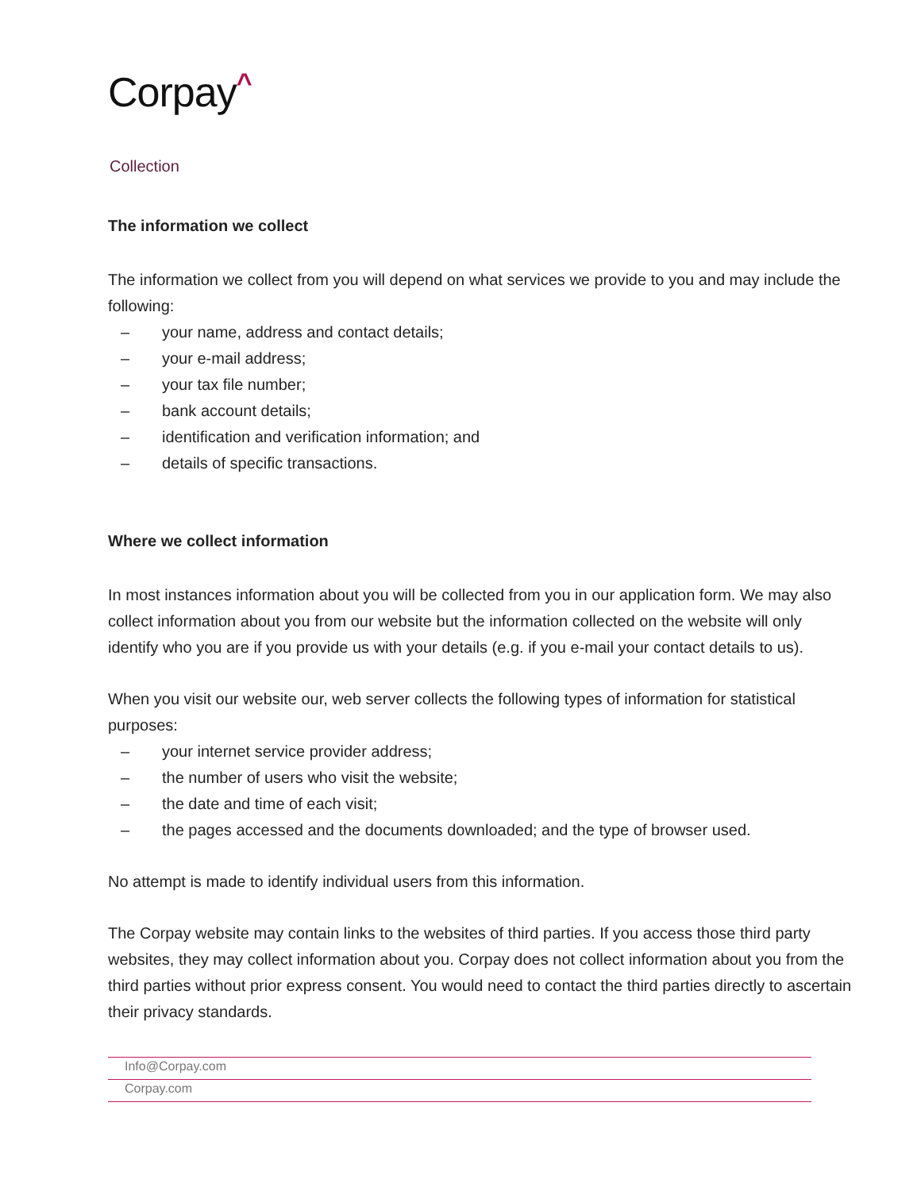Corpay<sup>^</sup>
Collection
The information we collect
The information we collect from you will depend on what services we provide to you and may include the following:
– your name, address and contact details;
– your e-mail address;
– your tax file number;
– bank account details;
– identification and verification information; and
– details of specific transactions.
Where we collect information
In most instances information about you will be collected from you in our application form. We may also collect information about you from our website but the information collected on the website will only identify who you are if you provide us with your details (e.g. if you e-mail your contact details to us).
When you visit our website our, web server collects the following types of information for statistical purposes:
– your internet service provider address;
– the number of users who visit the website;
– the date and time of each visit;
– the pages accessed and the documents downloaded; and the type of browser used.
No attempt is made to identify individual users from this information.
The Corpay website may contain links to the websites of third parties. If you access those third party websites, they may collect information about you. Corpay does not collect information about you from the third parties without prior express consent. You would need to contact the third parties directly to ascertain their privacy standards.
Info@Corpay.com
Corpay.com